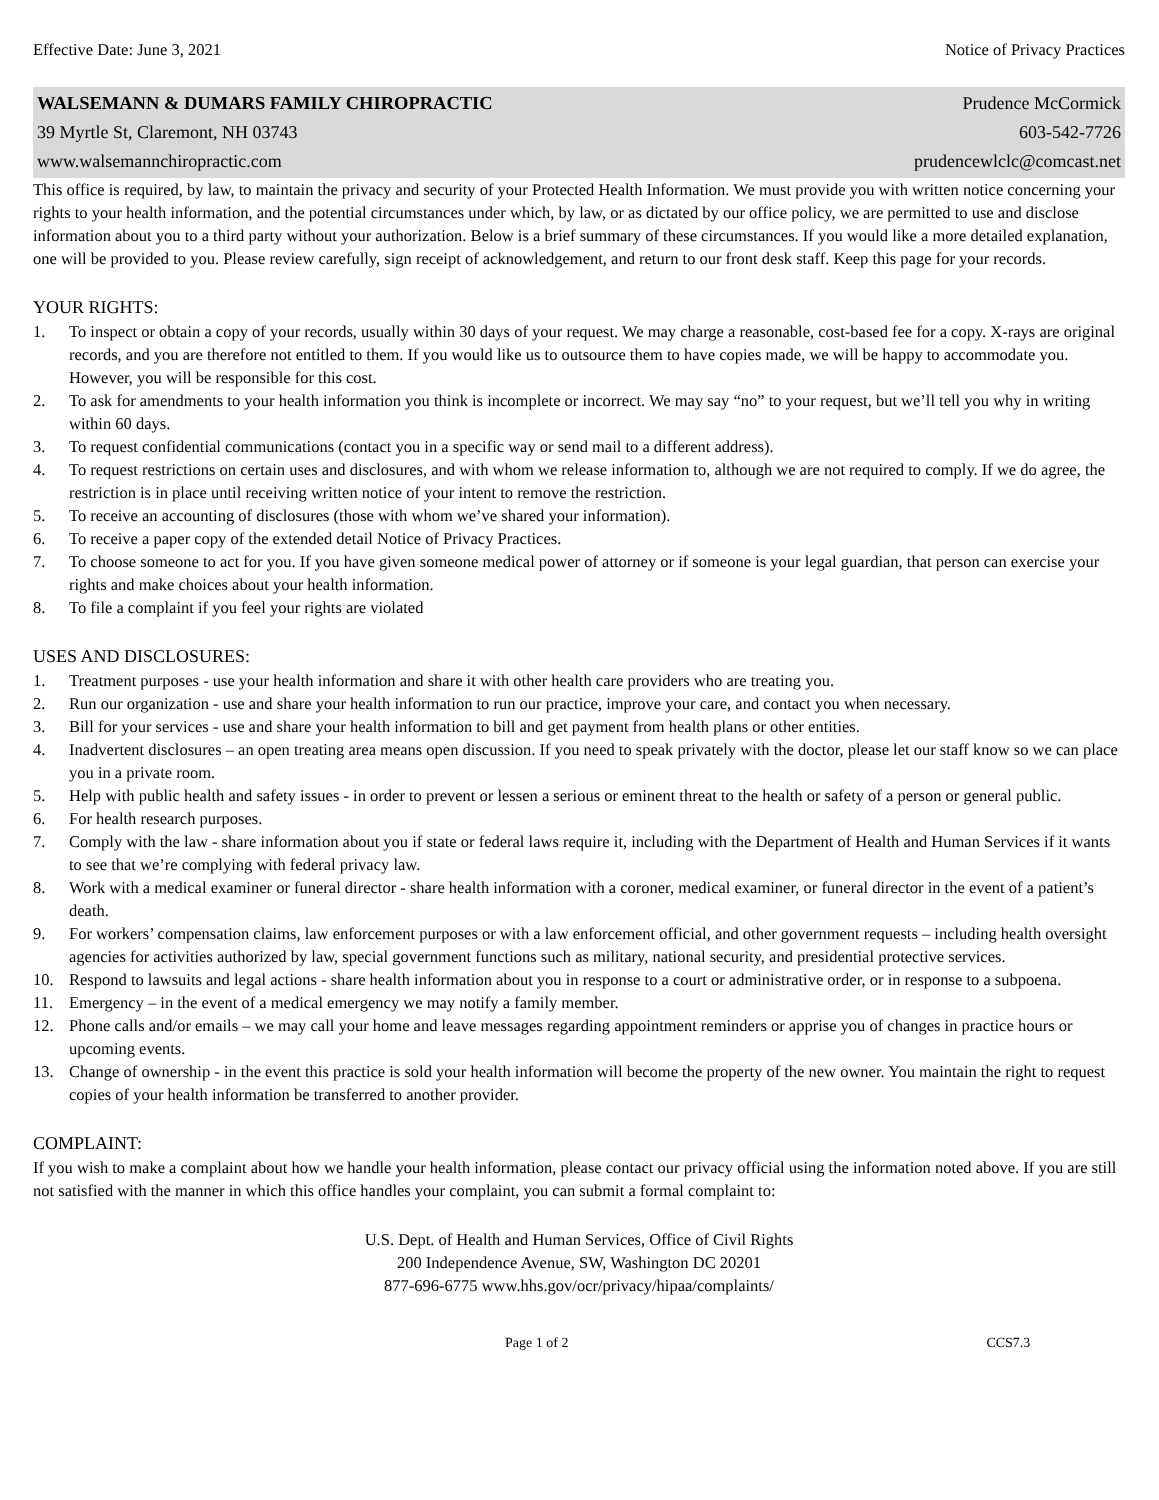Effective Date: June 3, 2021 Notice of Privacy Practices
WALSEMANN & DUMARS FAMILY CHIROPRACTIC Prudence McCormick
39 Myrtle St, Claremont, NH 03743 603-542-7726
www.walsemannchiropractic.com prudencewlclc@comcast.net
This office is required, by law, to maintain the privacy and security of your Protected Health Information. We must provide you with written notice concerning your rights to your health information, and the potential circumstances under which, by law, or as dictated by our office policy, we are permitted to use and disclose information about you to a third party without your authorization. Below is a brief summary of these circumstances. If you would like a more detailed explanation, one will be provided to you. Please review carefully, sign receipt of acknowledgement, and return to our front desk staff. Keep this page for your records.
YOUR RIGHTS:
1. To inspect or obtain a copy of your records, usually within 30 days of your request. We may charge a reasonable, cost-based fee for a copy. X-rays are original records, and you are therefore not entitled to them. If you would like us to outsource them to have copies made, we will be happy to accommodate you. However, you will be responsible for this cost.
2. To ask for amendments to your health information you think is incomplete or incorrect. We may say “no” to your request, but we’ll tell you why in writing within 60 days.
3. To request confidential communications (contact you in a specific way or send mail to a different address).
4. To request restrictions on certain uses and disclosures, and with whom we release information to, although we are not required to comply. If we do agree, the restriction is in place until receiving written notice of your intent to remove the restriction.
5. To receive an accounting of disclosures (those with whom we’ve shared your information).
6. To receive a paper copy of the extended detail Notice of Privacy Practices.
7. To choose someone to act for you. If you have given someone medical power of attorney or if someone is your legal guardian, that person can exercise your rights and make choices about your health information.
8. To file a complaint if you feel your rights are violated
USES AND DISCLOSURES:
1. Treatment purposes - use your health information and share it with other health care providers who are treating you.
2. Run our organization - use and share your health information to run our practice, improve your care, and contact you when necessary.
3. Bill for your services - use and share your health information to bill and get payment from health plans or other entities.
4. Inadvertent disclosures – an open treating area means open discussion. If you need to speak privately with the doctor, please let our staff know so we can place you in a private room.
5. Help with public health and safety issues - in order to prevent or lessen a serious or eminent threat to the health or safety of a person or general public.
6. For health research purposes.
7. Comply with the law - share information about you if state or federal laws require it, including with the Department of Health and Human Services if it wants to see that we’re complying with federal privacy law.
8. Work with a medical examiner or funeral director - share health information with a coroner, medical examiner, or funeral director in the event of a patient’s death.
9. For workers’ compensation claims, law enforcement purposes or with a law enforcement official, and other government requests – including health oversight agencies for activities authorized by law, special government functions such as military, national security, and presidential protective services.
10. Respond to lawsuits and legal actions - share health information about you in response to a court or administrative order, or in response to a subpoena.
11. Emergency – in the event of a medical emergency we may notify a family member.
12. Phone calls and/or emails – we may call your home and leave messages regarding appointment reminders or apprise you of changes in practice hours or upcoming events.
13. Change of ownership - in the event this practice is sold your health information will become the property of the new owner. You maintain the right to request copies of your health information be transferred to another provider.
COMPLAINT:
If you wish to make a complaint about how we handle your health information, please contact our privacy official using the information noted above. If you are still not satisfied with the manner in which this office handles your complaint, you can submit a formal complaint to:
U.S. Dept. of Health and Human Services, Office of Civil Rights
200 Independence Avenue, SW, Washington DC 20201
877-696-6775 www.hhs.gov/ocr/privacy/hipaa/complaints/
Page 1 of 2 CCS7.3